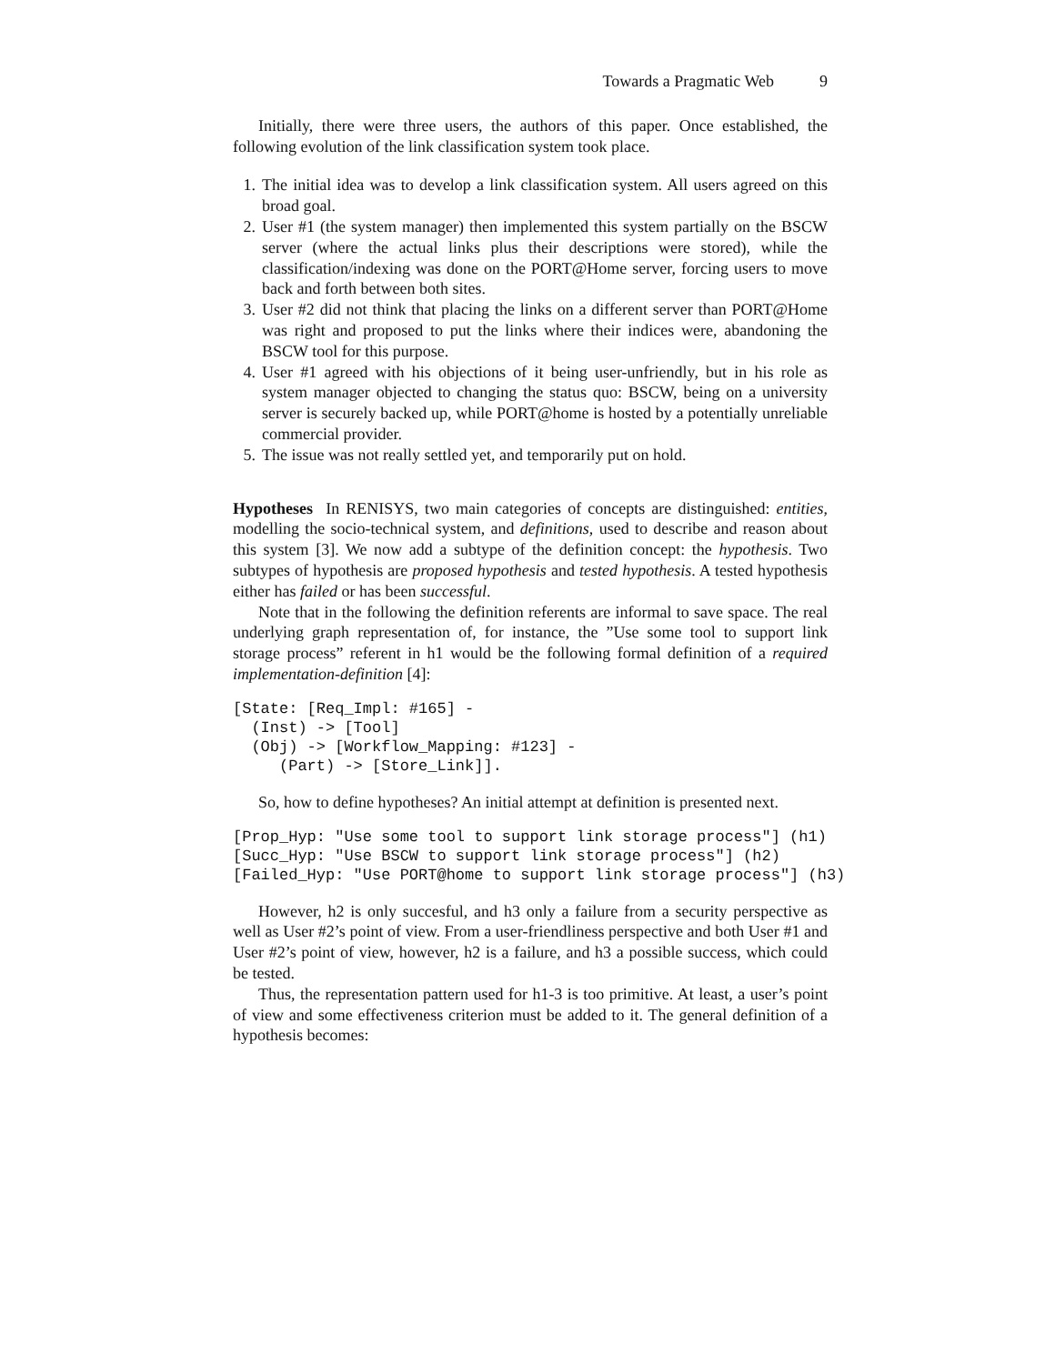Towards a Pragmatic Web 9
Initially, there were three users, the authors of this paper. Once established, the following evolution of the link classification system took place.
1. The initial idea was to develop a link classification system. All users agreed on this broad goal.
2. User #1 (the system manager) then implemented this system partially on the BSCW server (where the actual links plus their descriptions were stored), while the classification/indexing was done on the PORT@Home server, forcing users to move back and forth between both sites.
3. User #2 did not think that placing the links on a different server than PORT@Home was right and proposed to put the links where their indices were, abandoning the BSCW tool for this purpose.
4. User #1 agreed with his objections of it being user-unfriendly, but in his role as system manager objected to changing the status quo: BSCW, being on a university server is securely backed up, while PORT@home is hosted by a potentially unreliable commercial provider.
5. The issue was not really settled yet, and temporarily put on hold.
Hypotheses In RENISYS, two main categories of concepts are distinguished: entities, modelling the socio-technical system, and definitions, used to describe and reason about this system [3]. We now add a subtype of the definition concept: the hypothesis. Two subtypes of hypothesis are proposed hypothesis and tested hypothesis. A tested hypothesis either has failed or has been successful.
Note that in the following the definition referents are informal to save space. The real underlying graph representation of, for instance, the ”Use some tool to support link storage process” referent in h1 would be the following formal definition of a required implementation-definition [4]:
[State: [Req_Impl: #165] -
  (Inst) -> [Tool]
  (Obj) -> [Workflow_Mapping: #123] -
     (Part) -> [Store_Link]].
So, how to define hypotheses? An initial attempt at definition is presented next.
[Prop_Hyp: "Use some tool to support link storage process"] (h1)
[Succ_Hyp: "Use BSCW to support link storage process"] (h2)
[Failed_Hyp: "Use PORT@home to support link storage process"] (h3)
However, h2 is only succesful, and h3 only a failure from a security perspective as well as User #2’s point of view. From a user-friendliness perspective and both User #1 and User #2’s point of view, however, h2 is a failure, and h3 a possible success, which could be tested.
Thus, the representation pattern used for h1-3 is too primitive. At least, a user’s point of view and some effectiveness criterion must be added to it. The general definition of a hypothesis becomes: